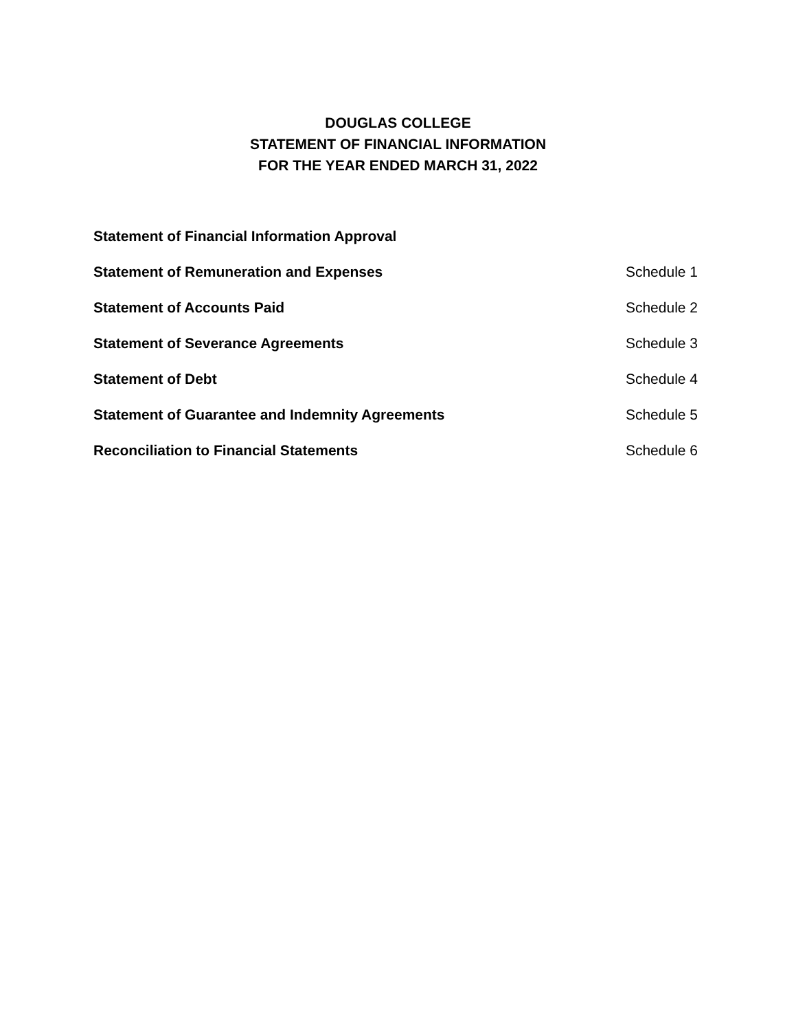DOUGLAS COLLEGE
STATEMENT OF FINANCIAL INFORMATION
FOR THE YEAR ENDED MARCH 31, 2022
Statement of Financial Information Approval
Statement of Remuneration and Expenses Schedule 1
Statement of Accounts Paid Schedule 2
Statement of Severance Agreements Schedule 3
Statement of Debt Schedule 4
Statement of Guarantee and Indemnity Agreements Schedule 5
Reconciliation to Financial Statements Schedule 6